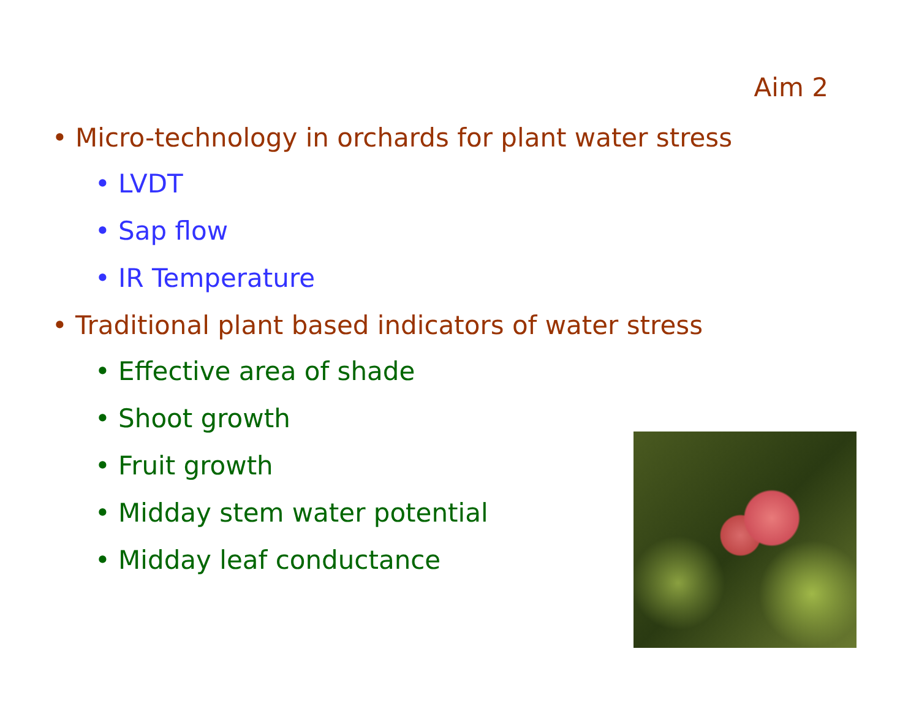Aim 2
• Micro-technology in orchards for plant water stress
• LVDT
• Sap flow
• IR Temperature
• Traditional plant based indicators of water stress
• Effective area of shade
• Shoot growth
• Fruit growth
• Midday stem water potential
• Midday leaf conductance